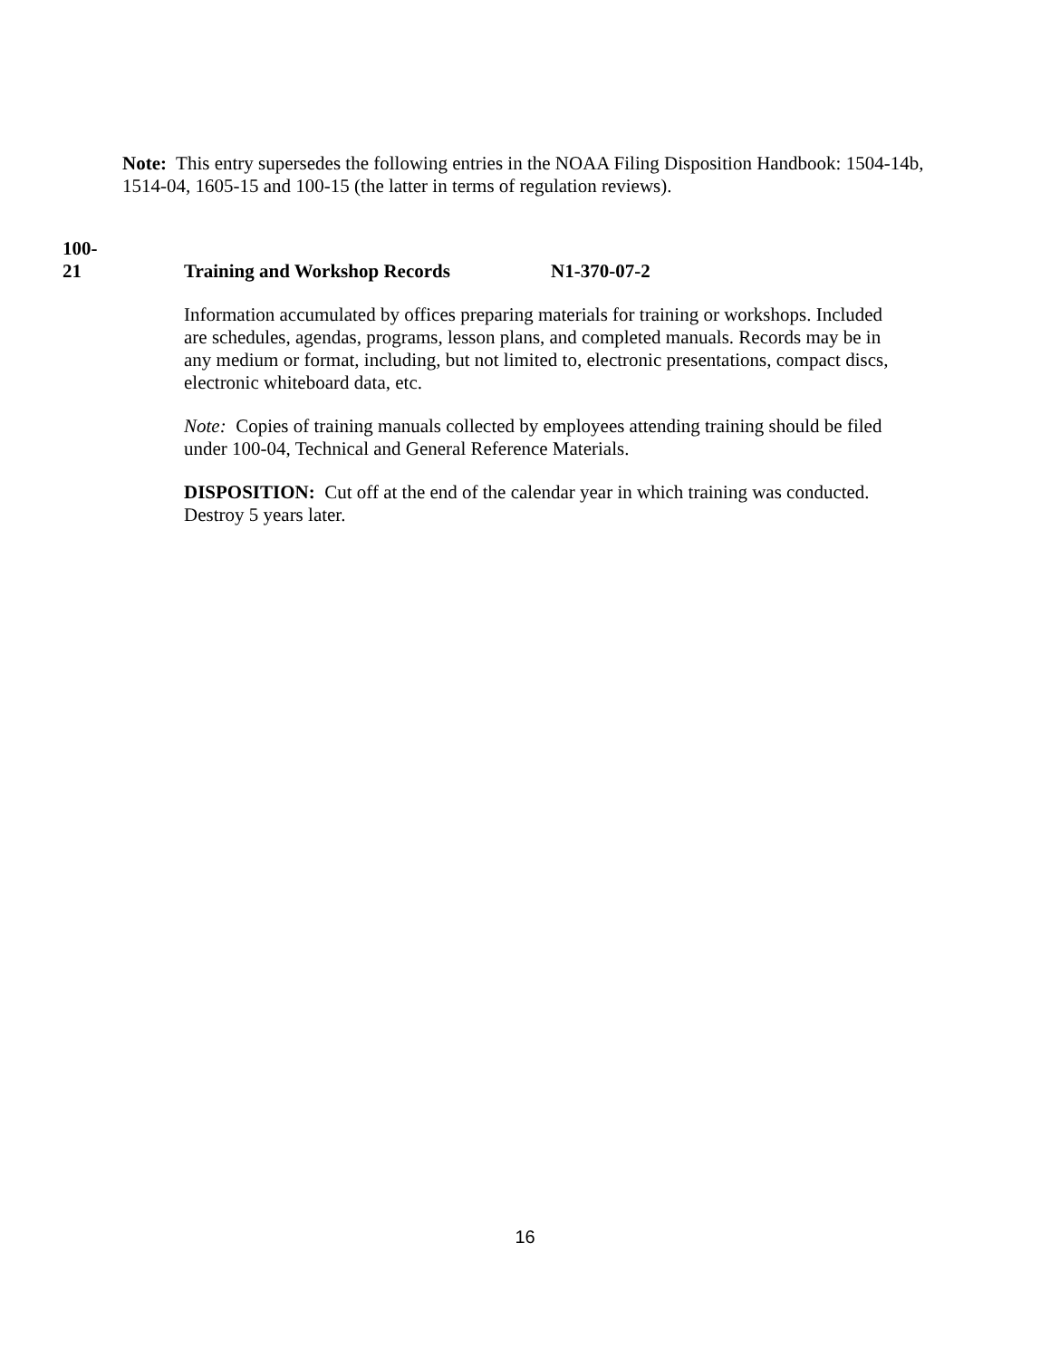Note: This entry supersedes the following entries in the NOAA Filing Disposition Handbook: 1504-14b, 1514-04, 1605-15 and 100-15 (the latter in terms of regulation reviews).
100-
21 Training and Workshop Records N1-370-07-2
Information accumulated by offices preparing materials for training or workshops. Included are schedules, agendas, programs, lesson plans, and completed manuals. Records may be in any medium or format, including, but not limited to, electronic presentations, compact discs, electronic whiteboard data, etc.
Note: Copies of training manuals collected by employees attending training should be filed under 100-04, Technical and General Reference Materials.
DISPOSITION: Cut off at the end of the calendar year in which training was conducted. Destroy 5 years later.
16